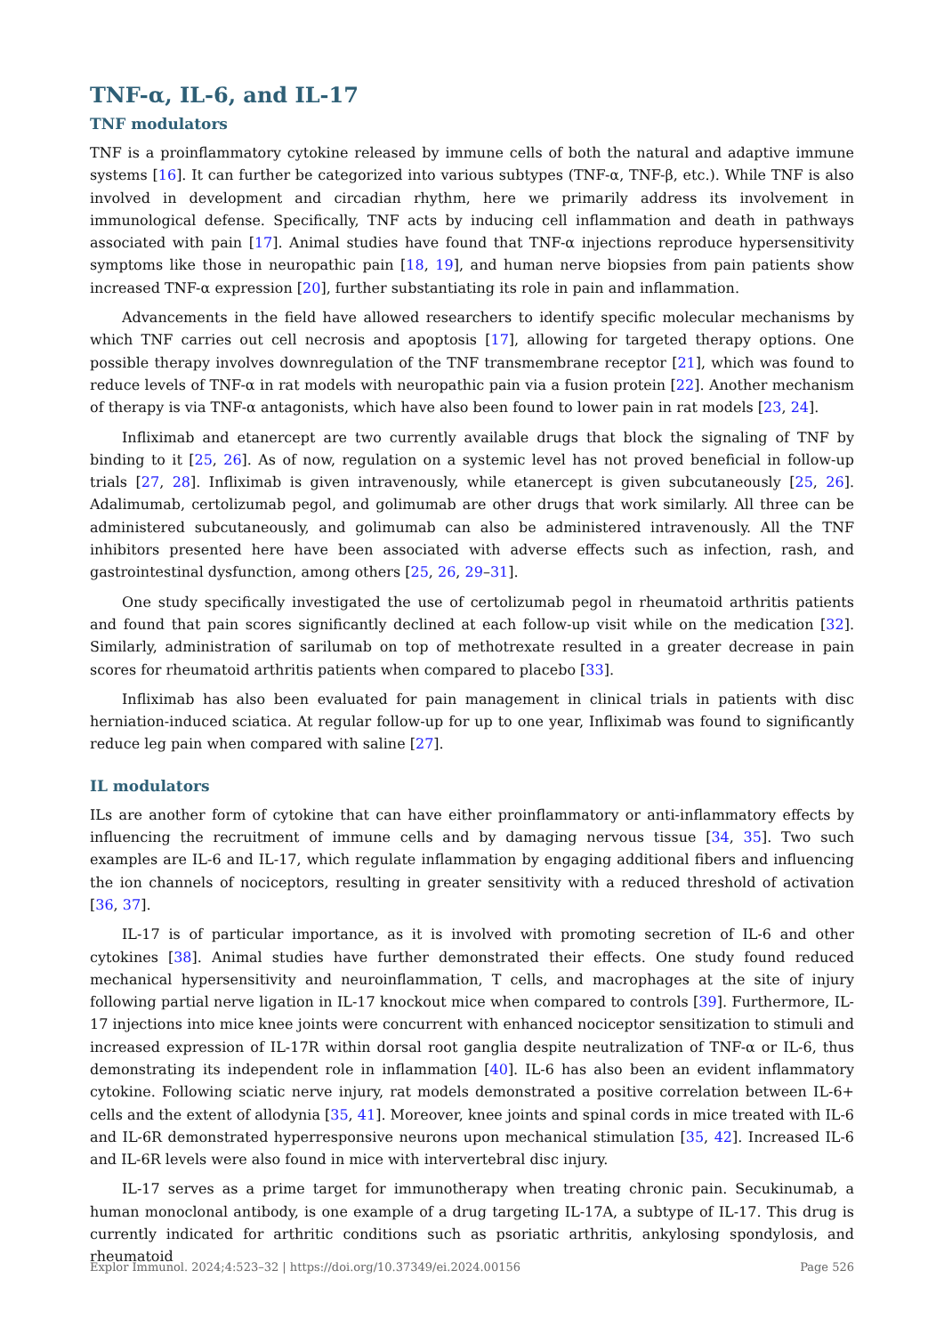TNF-α, IL-6, and IL-17
TNF modulators
TNF is a proinflammatory cytokine released by immune cells of both the natural and adaptive immune systems [16]. It can further be categorized into various subtypes (TNF-α, TNF-β, etc.). While TNF is also involved in development and circadian rhythm, here we primarily address its involvement in immunological defense. Specifically, TNF acts by inducing cell inflammation and death in pathways associated with pain [17]. Animal studies have found that TNF-α injections reproduce hypersensitivity symptoms like those in neuropathic pain [18, 19], and human nerve biopsies from pain patients show increased TNF-α expression [20], further substantiating its role in pain and inflammation.
Advancements in the field have allowed researchers to identify specific molecular mechanisms by which TNF carries out cell necrosis and apoptosis [17], allowing for targeted therapy options. One possible therapy involves downregulation of the TNF transmembrane receptor [21], which was found to reduce levels of TNF-α in rat models with neuropathic pain via a fusion protein [22]. Another mechanism of therapy is via TNF-α antagonists, which have also been found to lower pain in rat models [23, 24].
Infliximab and etanercept are two currently available drugs that block the signaling of TNF by binding to it [25, 26]. As of now, regulation on a systemic level has not proved beneficial in follow-up trials [27, 28]. Infliximab is given intravenously, while etanercept is given subcutaneously [25, 26]. Adalimumab, certolizumab pegol, and golimumab are other drugs that work similarly. All three can be administered subcutaneously, and golimumab can also be administered intravenously. All the TNF inhibitors presented here have been associated with adverse effects such as infection, rash, and gastrointestinal dysfunction, among others [25, 26, 29–31].
One study specifically investigated the use of certolizumab pegol in rheumatoid arthritis patients and found that pain scores significantly declined at each follow-up visit while on the medication [32]. Similarly, administration of sarilumab on top of methotrexate resulted in a greater decrease in pain scores for rheumatoid arthritis patients when compared to placebo [33].
Infliximab has also been evaluated for pain management in clinical trials in patients with disc herniation-induced sciatica. At regular follow-up for up to one year, Infliximab was found to significantly reduce leg pain when compared with saline [27].
IL modulators
ILs are another form of cytokine that can have either proinflammatory or anti-inflammatory effects by influencing the recruitment of immune cells and by damaging nervous tissue [34, 35]. Two such examples are IL-6 and IL-17, which regulate inflammation by engaging additional fibers and influencing the ion channels of nociceptors, resulting in greater sensitivity with a reduced threshold of activation [36, 37].
IL-17 is of particular importance, as it is involved with promoting secretion of IL-6 and other cytokines [38]. Animal studies have further demonstrated their effects. One study found reduced mechanical hypersensitivity and neuroinflammation, T cells, and macrophages at the site of injury following partial nerve ligation in IL-17 knockout mice when compared to controls [39]. Furthermore, IL-17 injections into mice knee joints were concurrent with enhanced nociceptor sensitization to stimuli and increased expression of IL-17R within dorsal root ganglia despite neutralization of TNF-α or IL-6, thus demonstrating its independent role in inflammation [40]. IL-6 has also been an evident inflammatory cytokine. Following sciatic nerve injury, rat models demonstrated a positive correlation between IL-6+ cells and the extent of allodynia [35, 41]. Moreover, knee joints and spinal cords in mice treated with IL-6 and IL-6R demonstrated hyperresponsive neurons upon mechanical stimulation [35, 42]. Increased IL-6 and IL-6R levels were also found in mice with intervertebral disc injury.
IL-17 serves as a prime target for immunotherapy when treating chronic pain. Secukinumab, a human monoclonal antibody, is one example of a drug targeting IL-17A, a subtype of IL-17. This drug is currently indicated for arthritic conditions such as psoriatic arthritis, ankylosing spondylosis, and rheumatoid
Explor Immunol. 2024;4:523–32 | https://doi.org/10.37349/ei.2024.00156 Page 526